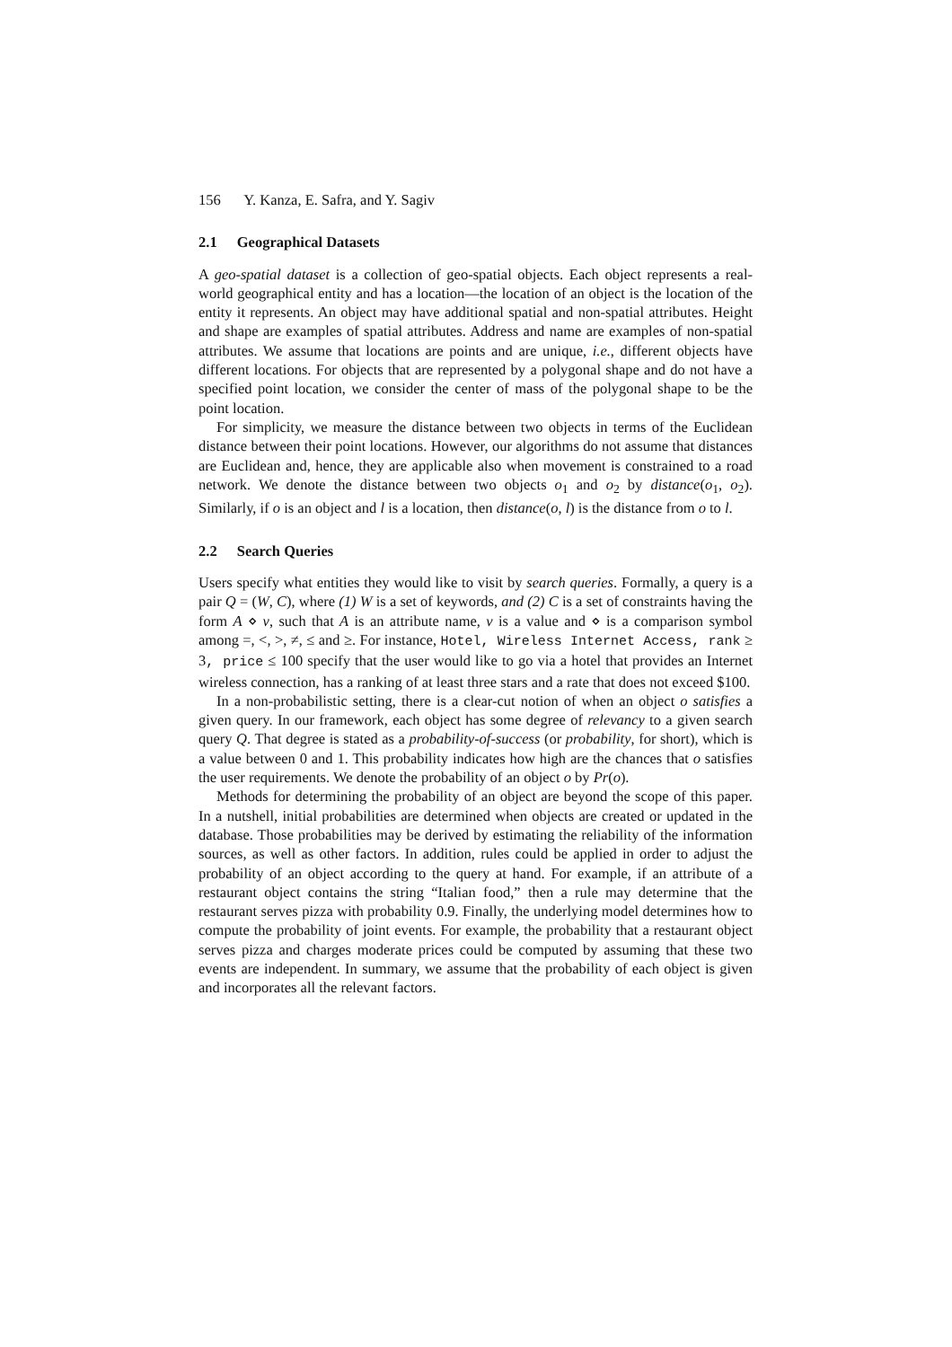156 Y. Kanza, E. Safra, and Y. Sagiv
2.1 Geographical Datasets
A geo-spatial dataset is a collection of geo-spatial objects. Each object represents a real-world geographical entity and has a location—the location of an object is the location of the entity it represents. An object may have additional spatial and non-spatial attributes. Height and shape are examples of spatial attributes. Address and name are examples of non-spatial attributes. We assume that locations are points and are unique, i.e., different objects have different locations. For objects that are represented by a polygonal shape and do not have a specified point location, we consider the center of mass of the polygonal shape to be the point location.
For simplicity, we measure the distance between two objects in terms of the Euclidean distance between their point locations. However, our algorithms do not assume that distances are Euclidean and, hence, they are applicable also when movement is constrained to a road network. We denote the distance between two objects o<sub>1</sub> and o<sub>2</sub> by distance(o<sub>1</sub>, o<sub>2</sub>). Similarly, if o is an object and l is a location, then distance(o, l) is the distance from o to l.
2.2 Search Queries
Users specify what entities they would like to visit by search queries. Formally, a query is a pair Q = (W, C), where (1) W is a set of keywords, and (2) C is a set of constraints having the form A ⋄ v, such that A is an attribute name, v is a value and ⋄ is a comparison symbol among =, <, >, ≠, ≤ and ≥. For instance, Hotel, Wireless Internet Access, rank ≥ 3, price ≤ 100 specify that the user would like to go via a hotel that provides an Internet wireless connection, has a ranking of at least three stars and a rate that does not exceed $100.
In a non-probabilistic setting, there is a clear-cut notion of when an object o satisfies a given query. In our framework, each object has some degree of relevancy to a given search query Q. That degree is stated as a probability-of-success (or probability, for short), which is a value between 0 and 1. This probability indicates how high are the chances that o satisfies the user requirements. We denote the probability of an object o by Pr(o).
Methods for determining the probability of an object are beyond the scope of this paper. In a nutshell, initial probabilities are determined when objects are created or updated in the database. Those probabilities may be derived by estimating the reliability of the information sources, as well as other factors. In addition, rules could be applied in order to adjust the probability of an object according to the query at hand. For example, if an attribute of a restaurant object contains the string “Italian food,” then a rule may determine that the restaurant serves pizza with probability 0.9. Finally, the underlying model determines how to compute the probability of joint events. For example, the probability that a restaurant object serves pizza and charges moderate prices could be computed by assuming that these two events are independent. In summary, we assume that the probability of each object is given and incorporates all the relevant factors.